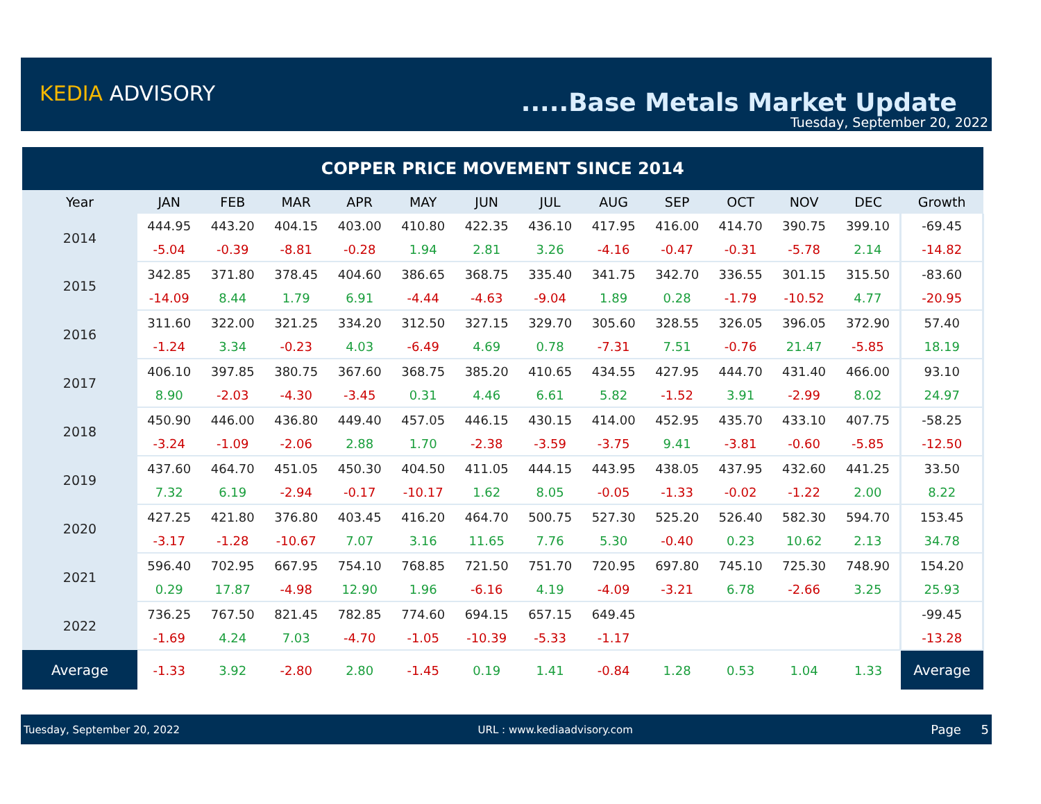KEDIA ADVISORY .....Base Metals Market Update
Tuesday, September 20, 2022
| COPPER PRICE MOVEMENT SINCE 2014 | | | | | | | | | | | | | |
| Year | JAN | FEB | MAR | APR | MAY | JUN | JUL | AUG | SEP | OCT | NOV | DEC | Growth |
| 2014 | 444.95 | 443.20 | 404.15 | 403.00 | 410.80 | 422.35 | 436.10 | 417.95 | 416.00 | 414.70 | 390.75 | 399.10 | -69.45 |
| | -5.04 | -0.39 | -8.81 | -0.28 | 1.94 | 2.81 | 3.26 | -4.16 | -0.47 | -0.31 | -5.78 | 2.14 | -14.82 |
| 2015 | 342.85 | 371.80 | 378.45 | 404.60 | 386.65 | 368.75 | 335.40 | 341.75 | 342.70 | 336.55 | 301.15 | 315.50 | -83.60 |
| | -14.09 | 8.44 | 1.79 | 6.91 | -4.44 | -4.63 | -9.04 | 1.89 | 0.28 | -1.79 | -10.52 | 4.77 | -20.95 |
| 2016 | 311.60 | 322.00 | 321.25 | 334.20 | 312.50 | 327.15 | 329.70 | 305.60 | 328.55 | 326.05 | 396.05 | 372.90 | 57.40 |
| | -1.24 | 3.34 | -0.23 | 4.03 | -6.49 | 4.69 | 0.78 | -7.31 | 7.51 | -0.76 | 21.47 | -5.85 | 18.19 |
| 2017 | 406.10 | 397.85 | 380.75 | 367.60 | 368.75 | 385.20 | 410.65 | 434.55 | 427.95 | 444.70 | 431.40 | 466.00 | 93.10 |
| | 8.90 | -2.03 | -4.30 | -3.45 | 0.31 | 4.46 | 6.61 | 5.82 | -1.52 | 3.91 | -2.99 | 8.02 | 24.97 |
| 2018 | 450.90 | 446.00 | 436.80 | 449.40 | 457.05 | 446.15 | 430.15 | 414.00 | 452.95 | 435.70 | 433.10 | 407.75 | -58.25 |
| | -3.24 | -1.09 | -2.06 | 2.88 | 1.70 | -2.38 | -3.59 | -3.75 | 9.41 | -3.81 | -0.60 | -5.85 | -12.50 |
| 2019 | 437.60 | 464.70 | 451.05 | 450.30 | 404.50 | 411.05 | 444.15 | 443.95 | 438.05 | 437.95 | 432.60 | 441.25 | 33.50 |
| | 7.32 | 6.19 | -2.94 | -0.17 | -10.17 | 1.62 | 8.05 | -0.05 | -1.33 | -0.02 | -1.22 | 2.00 | 8.22 |
| 2020 | 427.25 | 421.80 | 376.80 | 403.45 | 416.20 | 464.70 | 500.75 | 527.30 | 525.20 | 526.40 | 582.30 | 594.70 | 153.45 |
| | -3.17 | -1.28 | -10.67 | 7.07 | 3.16 | 11.65 | 7.76 | 5.30 | -0.40 | 0.23 | 10.62 | 2.13 | 34.78 |
| 2021 | 596.40 | 702.95 | 667.95 | 754.10 | 768.85 | 721.50 | 751.70 | 720.95 | 697.80 | 745.10 | 725.30 | 748.90 | 154.20 |
| | 0.29 | 17.87 | -4.98 | 12.90 | 1.96 | -6.16 | 4.19 | -4.09 | -3.21 | 6.78 | -2.66 | 3.25 | 25.93 |
| 2022 | 736.25 | 767.50 | 821.45 | 782.85 | 774.60 | 694.15 | 657.15 | 649.45 | | | | | -99.45 |
| | -1.69 | 4.24 | 7.03 | -4.70 | -1.05 | -10.39 | -5.33 | -1.17 | | | | | -13.28 |
| Average | -1.33 | 3.92 | -2.80 | 2.80 | -1.45 | 0.19 | 1.41 | -0.84 | 1.28 | 0.53 | 1.04 | 1.33 | Average |
Tuesday, September 20, 2022 URL : www.kediaadvisory.com Page 5